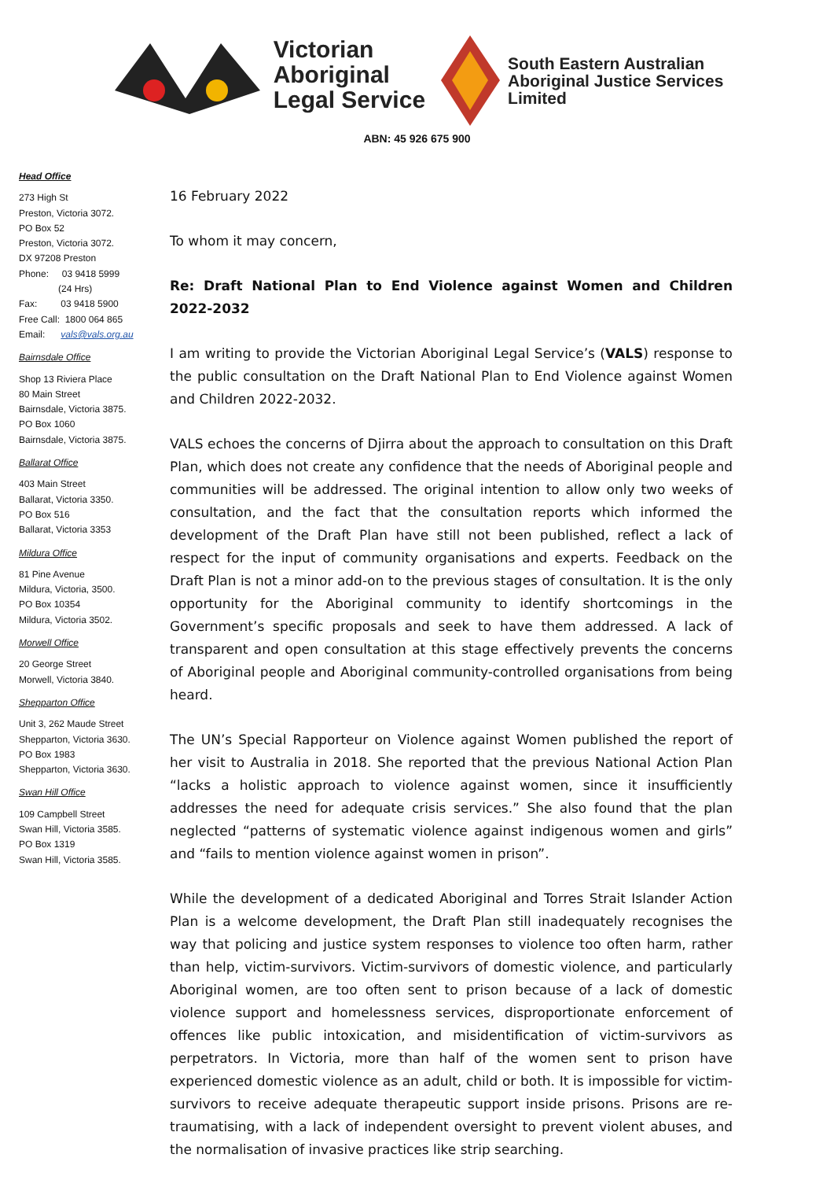Victorian
Aboriginal
Legal Service
South Eastern Australian
Aboriginal Justice Services
Limited
ABN: 45 926 675 900
Head Office
273 High St
Preston, Victoria 3072.
PO Box 52
Preston, Victoria 3072.
DX 97208 Preston
Phone: 03 9418 5999
(24 Hrs)
Fax: 03 9418 5900
Free Call: 1800 064 865
Email: vals@vals.org.au
Bairnsdale Office
Shop 13 Riviera Place
80 Main Street
Bairnsdale, Victoria 3875.
PO Box 1060
Bairnsdale, Victoria 3875.
Ballarat Office
403 Main Street
Ballarat, Victoria 3350.
PO Box 516
Ballarat, Victoria 3353
Mildura Office
81 Pine Avenue
Mildura, Victoria, 3500.
PO Box 10354
Mildura, Victoria 3502.
Morwell Office
20 George Street
Morwell, Victoria 3840.
Shepparton Office
Unit 3, 262 Maude Street
Shepparton, Victoria 3630.
PO Box 1983
Shepparton, Victoria 3630.
Swan Hill Office
109 Campbell Street
Swan Hill, Victoria 3585.
PO Box 1319
Swan Hill, Victoria 3585.
16 February 2022
To whom it may concern,
Re: Draft National Plan to End Violence against Women and Children 2022-2032
I am writing to provide the Victorian Aboriginal Legal Service’s (VALS) response to the public consultation on the Draft National Plan to End Violence against Women and Children 2022-2032.
VALS echoes the concerns of Djirra about the approach to consultation on this Draft Plan, which does not create any confidence that the needs of Aboriginal people and communities will be addressed. The original intention to allow only two weeks of consultation, and the fact that the consultation reports which informed the development of the Draft Plan have still not been published, reflect a lack of respect for the input of community organisations and experts. Feedback on the Draft Plan is not a minor add-on to the previous stages of consultation. It is the only opportunity for the Aboriginal community to identify shortcomings in the Government’s specific proposals and seek to have them addressed. A lack of transparent and open consultation at this stage effectively prevents the concerns of Aboriginal people and Aboriginal community-controlled organisations from being heard.
The UN’s Special Rapporteur on Violence against Women published the report of her visit to Australia in 2018. She reported that the previous National Action Plan “lacks a holistic approach to violence against women, since it insufficiently addresses the need for adequate crisis services.” She also found that the plan neglected “patterns of systematic violence against indigenous women and girls” and “fails to mention violence against women in prison”.
While the development of a dedicated Aboriginal and Torres Strait Islander Action Plan is a welcome development, the Draft Plan still inadequately recognises the way that policing and justice system responses to violence too often harm, rather than help, victim-survivors. Victim-survivors of domestic violence, and particularly Aboriginal women, are too often sent to prison because of a lack of domestic violence support and homelessness services, disproportionate enforcement of offences like public intoxication, and misidentification of victim-survivors as perpetrators. In Victoria, more than half of the women sent to prison have experienced domestic violence as an adult, child or both. It is impossible for victim-survivors to receive adequate therapeutic support inside prisons. Prisons are re-traumatising, with a lack of independent oversight to prevent violent abuses, and the normalisation of invasive practices like strip searching.